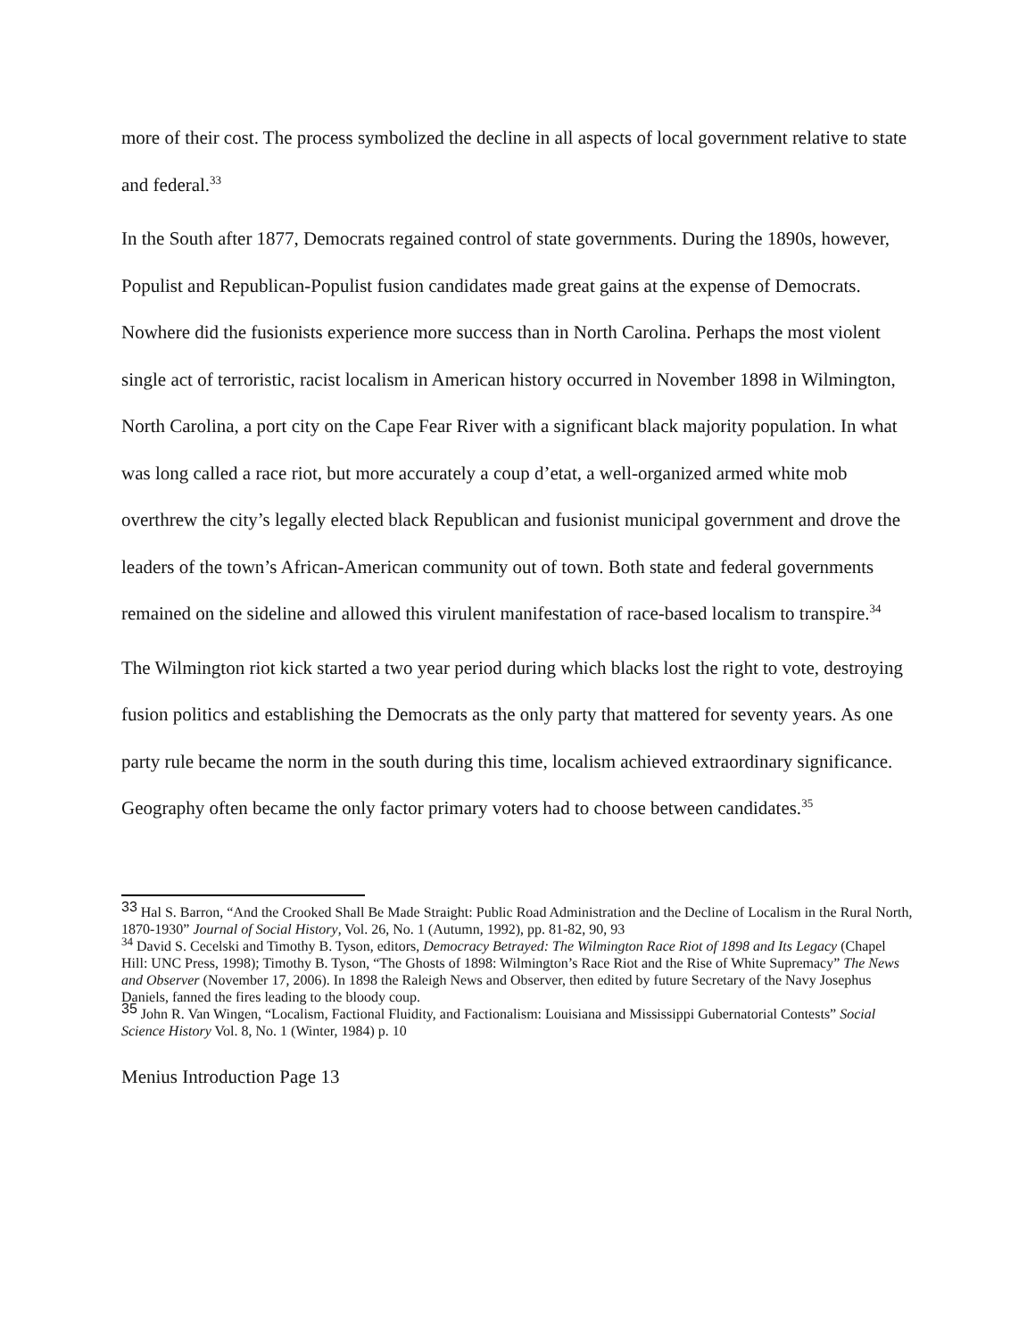more of their cost. The process symbolized the decline in all aspects of local government relative to state and federal.<sup>33</sup>
In the South after 1877, Democrats regained control of state governments. During the 1890s, however, Populist and Republican-Populist fusion candidates made great gains at the expense of Democrats. Nowhere did the fusionists experience more success than in North Carolina. Perhaps the most violent single act of terroristic, racist localism in American history occurred in November 1898 in Wilmington, North Carolina, a port city on the Cape Fear River with a significant black majority population. In what was long called a race riot, but more accurately a coup d’etat, a well-organized armed white mob overthrew the city’s legally elected black Republican and fusionist municipal government and drove the leaders of the town’s African-American community out of town. Both state and federal governments remained on the sideline and allowed this virulent manifestation of race-based localism to transpire.<sup>34</sup>
The Wilmington riot kick started a two year period during which blacks lost the right to vote, destroying fusion politics and establishing the Democrats as the only party that mattered for seventy years. As one party rule became the norm in the south during this time, localism achieved extraordinary significance. Geography often became the only factor primary voters had to choose between candidates.<sup>35</sup>
33 Hal S. Barron, “And the Crooked Shall Be Made Straight: Public Road Administration and the Decline of Localism in the Rural North, 1870-1930” Journal of Social History, Vol. 26, No. 1 (Autumn, 1992), pp. 81-82, 90, 93
<sup>34</sup> David S. Cecelski and Timothy B. Tyson, editors, Democracy Betrayed: The Wilmington Race Riot of 1898 and Its Legacy (Chapel Hill: UNC Press, 1998); Timothy B. Tyson, “The Ghosts of 1898: Wilmington’s Race Riot and the Rise of White Supremacy” The News and Observer (November 17, 2006). In 1898 the Raleigh News and Observer, then edited by future Secretary of the Navy Josephus Daniels, fanned the fires leading to the bloody coup.
35 John R. Van Wingen, “Localism, Factional Fluidity, and Factionalism: Louisiana and Mississippi Gubernatorial Contests” Social Science History Vol. 8, No. 1 (Winter, 1984) p. 10
Menius Introduction Page 13